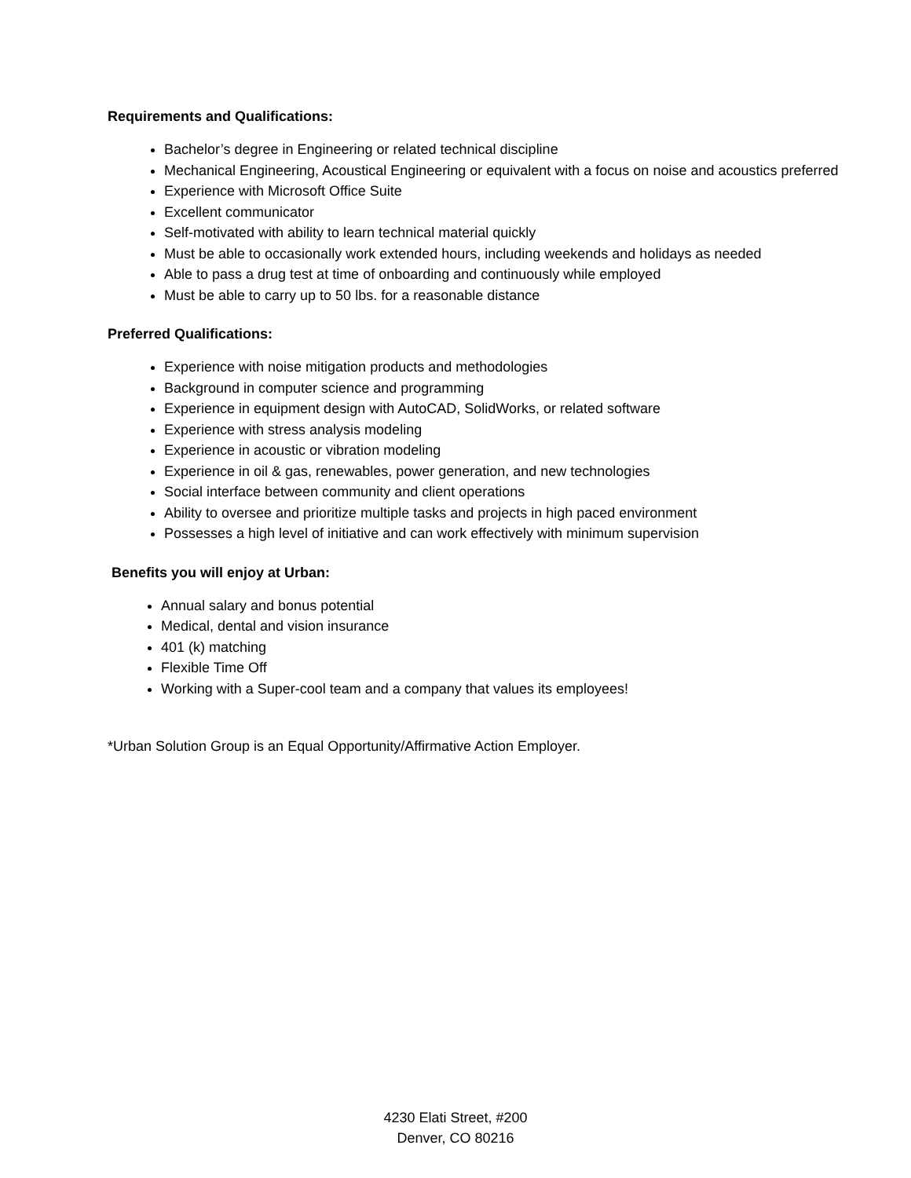Requirements and Qualifications:
Bachelor’s degree in Engineering or related technical discipline
Mechanical Engineering, Acoustical Engineering or equivalent with a focus on noise and acoustics preferred
Experience with Microsoft Office Suite
Excellent communicator
Self-motivated with ability to learn technical material quickly
Must be able to occasionally work extended hours, including weekends and holidays as needed
Able to pass a drug test at time of onboarding and continuously while employed
Must be able to carry up to 50 lbs. for a reasonable distance
Preferred Qualifications:
Experience with noise mitigation products and methodologies
Background in computer science and programming
Experience in equipment design with AutoCAD, SolidWorks, or related software
Experience with stress analysis modeling
Experience in acoustic or vibration modeling
Experience in oil & gas, renewables, power generation, and new technologies
Social interface between community and client operations
Ability to oversee and prioritize multiple tasks and projects in high paced environment
Possesses a high level of initiative and can work effectively with minimum supervision
Benefits you will enjoy at Urban:
Annual salary and bonus potential
Medical, dental and vision insurance
401 (k) matching
Flexible Time Off
Working with a Super-cool team and a company that values its employees!
*Urban Solution Group is an Equal Opportunity/Affirmative Action Employer.
4230 Elati Street, #200
Denver, CO 80216